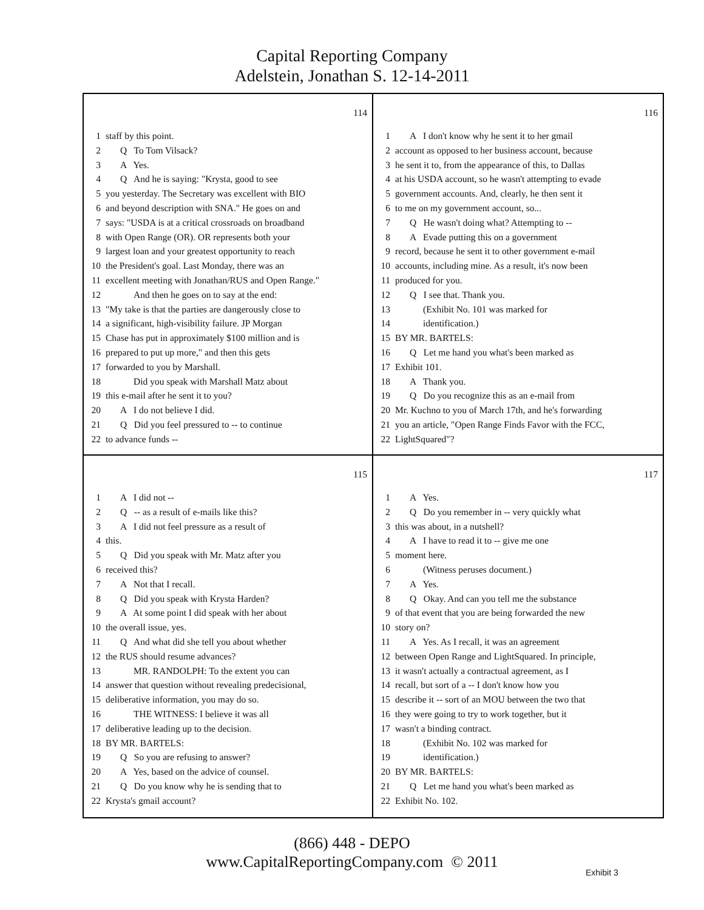Capital Reporting Company
Adelstein, Jonathan S. 12-14-2011
114
1 staff by this point.
2 Q To Tom Vilsack?
3 A Yes.
4 Q And he is saying: "Krysta, good to see
5 you yesterday. The Secretary was excellent with BIO
6 and beyond description with SNA." He goes on and
7 says: "USDA is at a critical crossroads on broadband
8 with Open Range (OR). OR represents both your
9 largest loan and your greatest opportunity to reach
10 the President's goal. Last Monday, there was an
11 excellent meeting with Jonathan/RUS and Open Range."
12 And then he goes on to say at the end:
13 "My take is that the parties are dangerously close to
14 a significant, high-visibility failure. JP Morgan
15 Chase has put in approximately $100 million and is
16 prepared to put up more," and then this gets
17 forwarded to you by Marshall.
18 Did you speak with Marshall Matz about
19 this e-mail after he sent it to you?
20 A I do not believe I did.
21 Q Did you feel pressured to -- to continue
22 to advance funds --
116
1 A I don't know why he sent it to her gmail
2 account as opposed to her business account, because
3 he sent it to, from the appearance of this, to Dallas
4 at his USDA account, so he wasn't attempting to evade
5 government accounts. And, clearly, he then sent it
6 to me on my government account, so...
7 Q He wasn't doing what? Attempting to --
8 A Evade putting this on a government
9 record, because he sent it to other government e-mail
10 accounts, including mine. As a result, it's now been
11 produced for you.
12 Q I see that. Thank you.
13 (Exhibit No. 101 was marked for
14 identification.)
15 BY MR. BARTELS:
16 Q Let me hand you what's been marked as
17 Exhibit 101.
18 A Thank you.
19 Q Do you recognize this as an e-mail from
20 Mr. Kuchno to you of March 17th, and he's forwarding
21 you an article, "Open Range Finds Favor with the FCC,
22 LightSquared"?
115
1 A I did not --
2 Q -- as a result of e-mails like this?
3 A I did not feel pressure as a result of
4 this.
5 Q Did you speak with Mr. Matz after you
6 received this?
7 A Not that I recall.
8 Q Did you speak with Krysta Harden?
9 A At some point I did speak with her about
10 the overall issue, yes.
11 Q And what did she tell you about whether
12 the RUS should resume advances?
13 MR. RANDOLPH: To the extent you can
14 answer that question without revealing predecisional,
15 deliberative information, you may do so.
16 THE WITNESS: I believe it was all
17 deliberative leading up to the decision.
18 BY MR. BARTELS:
19 Q So you are refusing to answer?
20 A Yes, based on the advice of counsel.
21 Q Do you know why he is sending that to
22 Krysta's gmail account?
117
1 A Yes.
2 Q Do you remember in -- very quickly what
3 this was about, in a nutshell?
4 A I have to read it to -- give me one
5 moment here.
6 (Witness peruses document.)
7 A Yes.
8 Q Okay. And can you tell me the substance
9 of that event that you are being forwarded the new
10 story on?
11 A Yes. As I recall, it was an agreement
12 between Open Range and LightSquared. In principle,
13 it wasn't actually a contractual agreement, as I
14 recall, but sort of a -- I don't know how you
15 describe it -- sort of an MOU between the two that
16 they were going to try to work together, but it
17 wasn't a binding contract.
18 (Exhibit No. 102 was marked for
19 identification.)
20 BY MR. BARTELS:
21 Q Let me hand you what's been marked as
22 Exhibit No. 102.
(866) 448 - DEPO
www.CapitalReportingCompany.com © 2011
Exhibit 3